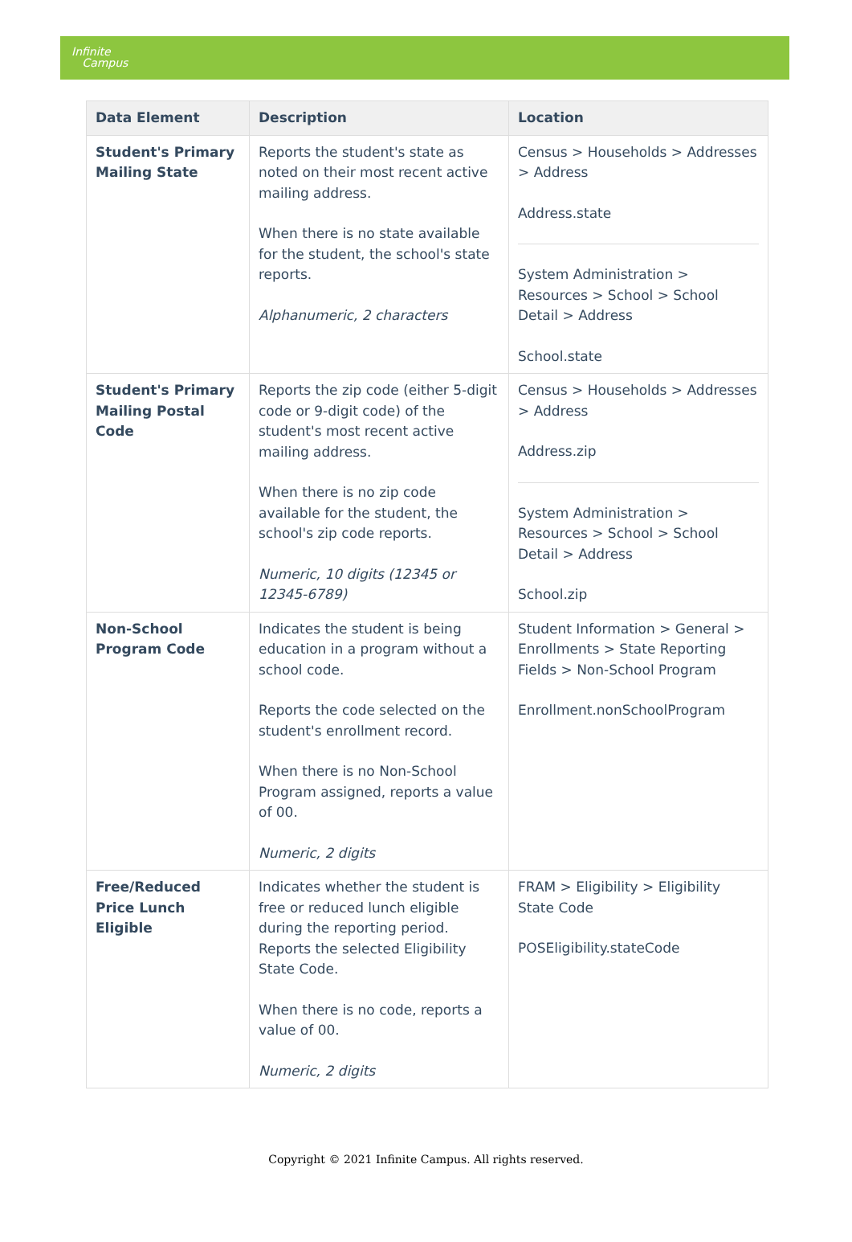Infinite
Campus
| Data Element | Description | Location |
| --- | --- | --- |
| Student's Primary Mailing State | Reports the student's state as noted on their most recent active mailing address. When there is no state available for the student, the school's state reports. Alphanumeric, 2 characters | Census > Households > Addresses > Address Address.state System Administration > Resources > School > School Detail > Address School.state |
| Student's Primary Mailing Postal Code | Reports the zip code (either 5-digit code or 9-digit code) of the student's most recent active mailing address. When there is no zip code available for the student, the school's zip code reports. Numeric, 10 digits (12345 or 12345-6789) | Census > Households > Addresses > Address Address.zip System Administration > Resources > School > School Detail > Address School.zip |
| Non-School Program Code | Indicates the student is being education in a program without a school code. Reports the code selected on the student's enrollment record. When there is no Non-School Program assigned, reports a value of 00. Numeric, 2 digits | Student Information > General > Enrollments > State Reporting Fields > Non-School Program Enrollment.nonSchoolProgram |
| Free/Reduced Price Lunch Eligible | Indicates whether the student is free or reduced lunch eligible during the reporting period. Reports the selected Eligibility State Code. When there is no code, reports a value of 00. Numeric, 2 digits | FRAM > Eligibility > Eligibility State Code POSEligibility.stateCode |
Copyright © 2021 Infinite Campus. All rights reserved.